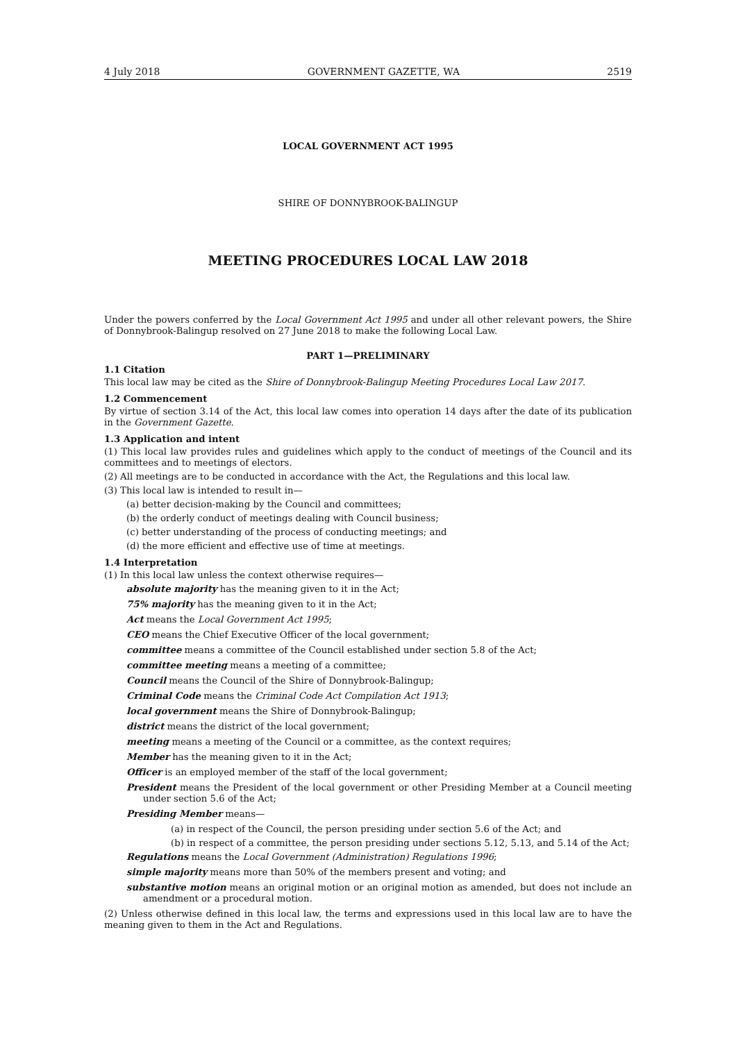4 July 2018 GOVERNMENT GAZETTE, WA 2519
LOCAL GOVERNMENT ACT 1995
SHIRE OF DONNYBROOK-BALINGUP
MEETING PROCEDURES LOCAL LAW 2018
Under the powers conferred by the Local Government Act 1995 and under all other relevant powers, the Shire of Donnybrook-Balingup resolved on 27 June 2018 to make the following Local Law.
PART 1—PRELIMINARY
1.1 Citation
This local law may be cited as the Shire of Donnybrook-Balingup Meeting Procedures Local Law 2017.
1.2 Commencement
By virtue of section 3.14 of the Act, this local law comes into operation 14 days after the date of its publication in the Government Gazette.
1.3 Application and intent
(1) This local law provides rules and guidelines which apply to the conduct of meetings of the Council and its committees and to meetings of electors.
(2) All meetings are to be conducted in accordance with the Act, the Regulations and this local law.
(3) This local law is intended to result in—
(a) better decision-making by the Council and committees;
(b) the orderly conduct of meetings dealing with Council business;
(c) better understanding of the process of conducting meetings; and
(d) the more efficient and effective use of time at meetings.
1.4 Interpretation
(1) In this local law unless the context otherwise requires—
absolute majority has the meaning given to it in the Act;
75% majority has the meaning given to it in the Act;
Act means the Local Government Act 1995;
CEO means the Chief Executive Officer of the local government;
committee means a committee of the Council established under section 5.8 of the Act;
committee meeting means a meeting of a committee;
Council means the Council of the Shire of Donnybrook-Balingup;
Criminal Code means the Criminal Code Act Compilation Act 1913;
local government means the Shire of Donnybrook-Balingup;
district means the district of the local government;
meeting means a meeting of the Council or a committee, as the context requires;
Member has the meaning given to it in the Act;
Officer is an employed member of the staff of the local government;
President means the President of the local government or other Presiding Member at a Council meeting under section 5.6 of the Act;
Presiding Member means—
(a) in respect of the Council, the person presiding under section 5.6 of the Act; and
(b) in respect of a committee, the person presiding under sections 5.12, 5.13, and 5.14 of the Act;
Regulations means the Local Government (Administration) Regulations 1996;
simple majority means more than 50% of the members present and voting; and
substantive motion means an original motion or an original motion as amended, but does not include an amendment or a procedural motion.
(2) Unless otherwise defined in this local law, the terms and expressions used in this local law are to have the meaning given to them in the Act and Regulations.